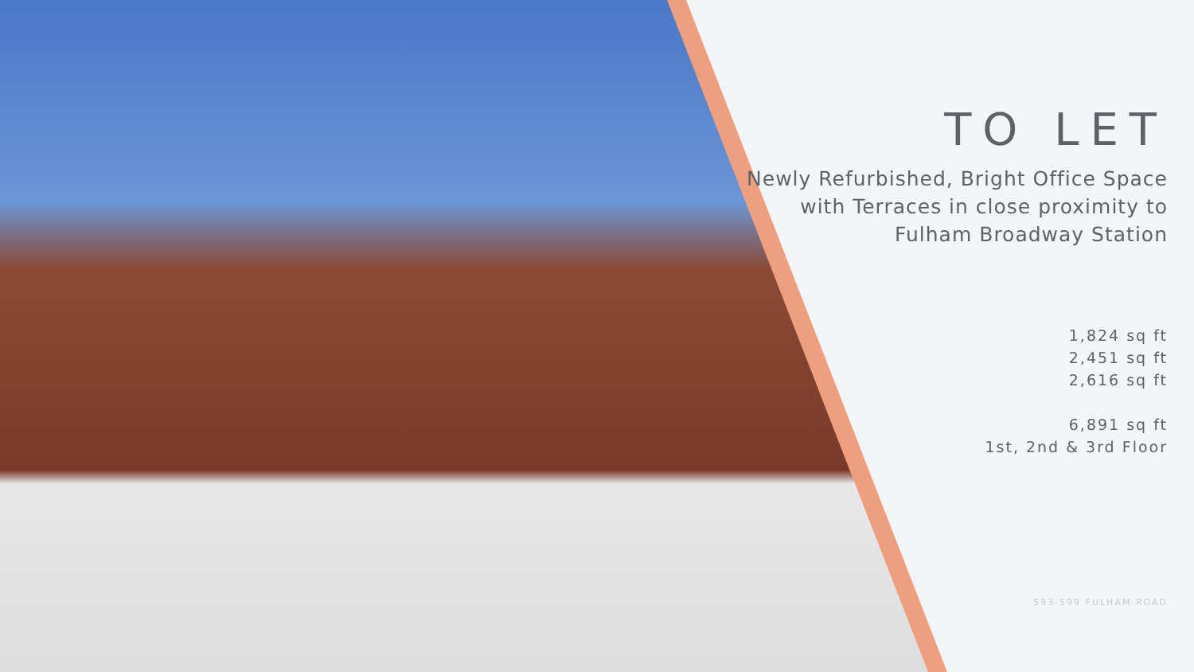TO LET
Newly Refurbished, Bright Office Space
with Terraces in close proximity to
Fulham Broadway Station
1,824 sq ft
2,451 sq ft
2,616 sq ft
6,891 sq ft
1st, 2nd & 3rd Floor
593-599 FULHAM ROAD